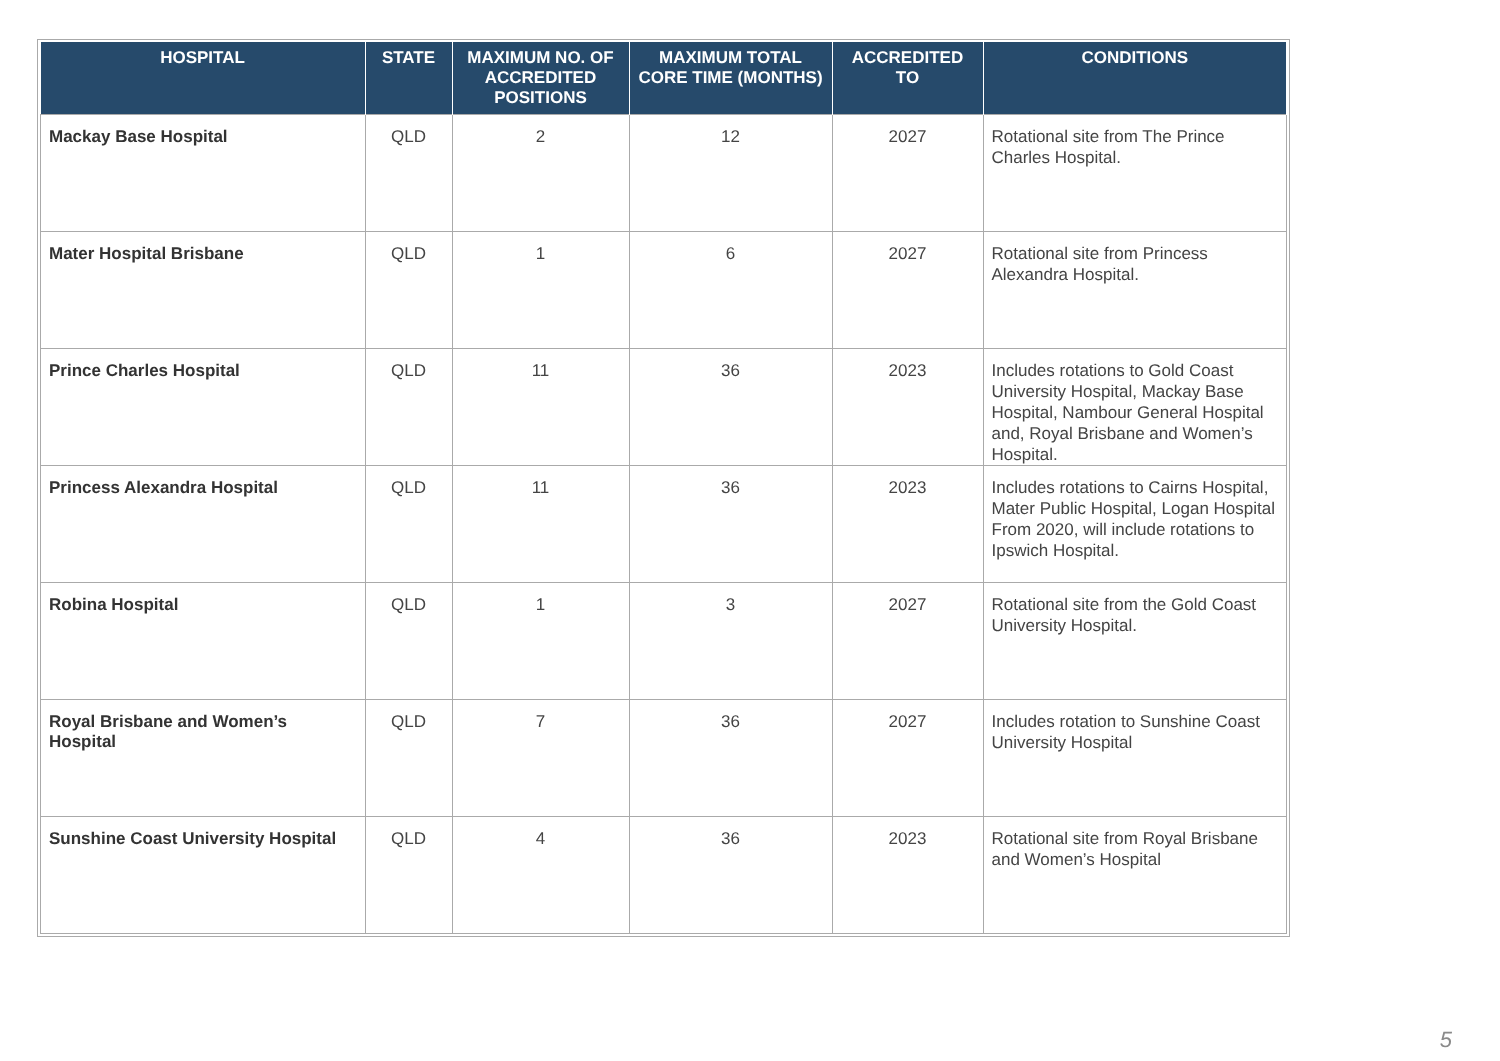| HOSPITAL | STATE | MAXIMUM NO. OF ACCREDITED POSITIONS | MAXIMUM TOTAL CORE TIME (MONTHS) | ACCREDITED TO | CONDITIONS |
| --- | --- | --- | --- | --- | --- |
| Mackay Base Hospital | QLD | 2 | 12 | 2027 | Rotational site from The Prince Charles Hospital. |
| Mater Hospital Brisbane | QLD | 1 | 6 | 2027 | Rotational site from Princess Alexandra Hospital. |
| Prince Charles Hospital | QLD | 11 | 36 | 2023 | Includes rotations to Gold Coast University Hospital, Mackay Base Hospital, Nambour General Hospital and, Royal Brisbane and Women’s Hospital. |
| Princess Alexandra Hospital | QLD | 11 | 36 | 2023 | Includes rotations to Cairns Hospital, Mater Public Hospital, Logan Hospital From 2020, will include rotations to Ipswich Hospital. |
| Robina Hospital | QLD | 1 | 3 | 2027 | Rotational site from the Gold Coast University Hospital. |
| Royal Brisbane and Women’s Hospital | QLD | 7 | 36 | 2027 | Includes rotation to Sunshine Coast University Hospital |
| Sunshine Coast University Hospital | QLD | 4 | 36 | 2023 | Rotational site from Royal Brisbane and Women’s Hospital |
5